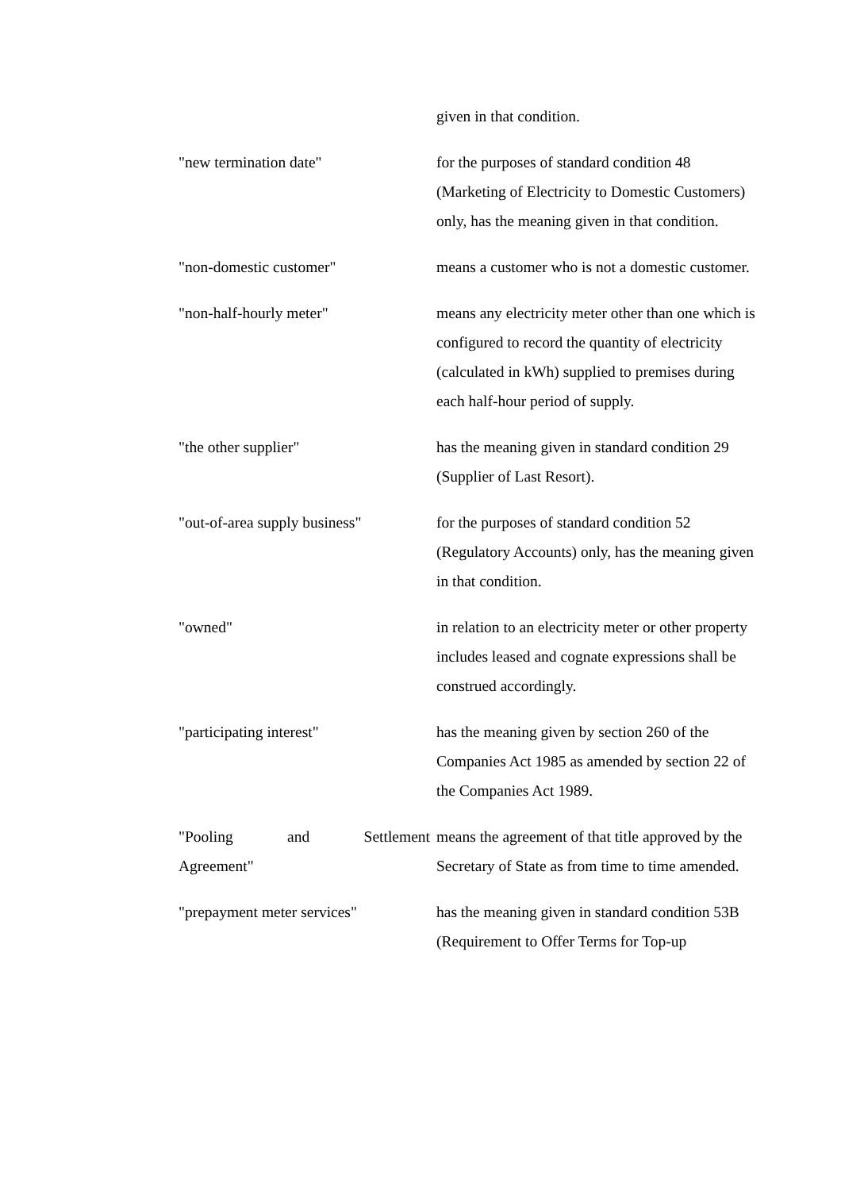given in that condition.
"new termination date" for the purposes of standard condition 48 (Marketing of Electricity to Domestic Customers) only, has the meaning given in that condition.
"non-domestic customer" means a customer who is not a domestic customer.
"non-half-hourly meter" means any electricity meter other than one which is configured to record the quantity of electricity (calculated in kWh) supplied to premises during each half-hour period of supply.
"the other supplier" has the meaning given in standard condition 29 (Supplier of Last Resort).
"out-of-area supply business"
for the purposes of standard condition 52 (Regulatory Accounts) only, has the meaning given in that condition.
"owned" in relation to an electricity meter or other property includes leased and cognate expressions shall be construed accordingly.
"participating interest" has the meaning given by section 260 of the Companies Act 1985 as amended by section 22 of the Companies Act 1989.
"Pooling and Settlement
Agreement"
means the agreement of that title approved by the Secretary of State as from time to time amended.
"prepayment meter services" has the meaning given in standard condition 53B (Requirement to Offer Terms for Top-up